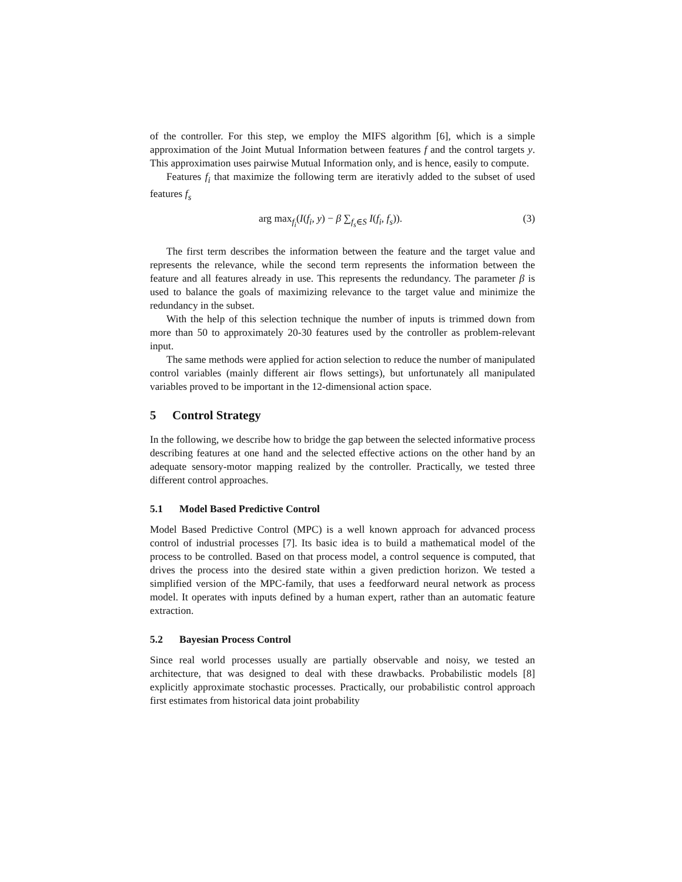of the controller. For this step, we employ the MIFS algorithm [6], which is a simple approximation of the Joint Mutual Information between features f and the control targets y. This approximation uses pairwise Mutual Information only, and is hence, easily to compute.
Features f<sub>i</sub> that maximize the following term are iterativly added to the subset of used features f<sub>s</sub>
arg max<sub>f<sub>i</sub></sub>(I(f<sub>i</sub>, y) − β ∑<sub>f<sub>s</sub>∈S</sub> I(f<sub>i</sub>, f<sub>s</sub>)). (3)
The first term describes the information between the feature and the target value and represents the relevance, while the second term represents the information between the feature and all features already in use. This represents the redundancy. The parameter β is used to balance the goals of maximizing relevance to the target value and minimize the redundancy in the subset.
With the help of this selection technique the number of inputs is trimmed down from more than 50 to approximately 20-30 features used by the controller as problem-relevant input.
The same methods were applied for action selection to reduce the number of manipulated control variables (mainly different air flows settings), but unfortunately all manipulated variables proved to be important in the 12-dimensional action space.
5 Control Strategy
In the following, we describe how to bridge the gap between the selected informative process describing features at one hand and the selected effective actions on the other hand by an adequate sensory-motor mapping realized by the controller. Practically, we tested three different control approaches.
5.1 Model Based Predictive Control
Model Based Predictive Control (MPC) is a well known approach for advanced process control of industrial processes [7]. Its basic idea is to build a mathematical model of the process to be controlled. Based on that process model, a control sequence is computed, that drives the process into the desired state within a given prediction horizon. We tested a simplified version of the MPC-family, that uses a feedforward neural network as process model. It operates with inputs defined by a human expert, rather than an automatic feature extraction.
5.2 Bayesian Process Control
Since real world processes usually are partially observable and noisy, we tested an architecture, that was designed to deal with these drawbacks. Probabilistic models [8] explicitly approximate stochastic processes. Practically, our probabilistic control approach first estimates from historical data joint probability